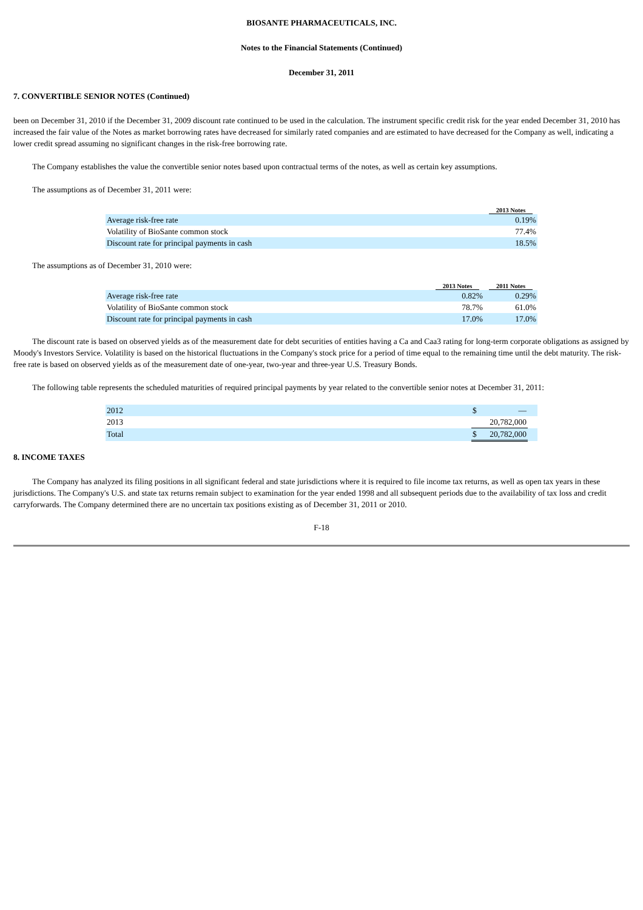BIOSANTE PHARMACEUTICALS, INC.
Notes to the Financial Statements (Continued)
December 31, 2011
7. CONVERTIBLE SENIOR NOTES (Continued)
been on December 31, 2010 if the December 31, 2009 discount rate continued to be used in the calculation. The instrument specific credit risk for the year ended December 31, 2010 has increased the fair value of the Notes as market borrowing rates have decreased for similarly rated companies and are estimated to have decreased for the Company as well, indicating a lower credit spread assuming no significant changes in the risk-free borrowing rate.
The Company establishes the value the convertible senior notes based upon contractual terms of the notes, as well as certain key assumptions.
The assumptions as of December 31, 2011 were:
| | 2013 Notes |
| --- | --- |
| Average risk-free rate | 0.19% |
| Volatility of BioSante common stock | 77.4% |
| Discount rate for principal payments in cash | 18.5% |
The assumptions as of December 31, 2010 were:
| | 2013 Notes | 2011 Notes |
| --- | --- | --- |
| Average risk-free rate | 0.82% | 0.29% |
| Volatility of BioSante common stock | 78.7% | 61.0% |
| Discount rate for principal payments in cash | 17.0% | 17.0% |
The discount rate is based on observed yields as of the measurement date for debt securities of entities having a Ca and Caa3 rating for long-term corporate obligations as assigned by Moody's Investors Service. Volatility is based on the historical fluctuations in the Company's stock price for a period of time equal to the remaining time until the debt maturity. The risk-free rate is based on observed yields as of the measurement date of one-year, two-year and three-year U.S. Treasury Bonds.
The following table represents the scheduled maturities of required principal payments by year related to the convertible senior notes at December 31, 2011:
| 2012 | $ | — | |
| 2013 | | 20,782,000 | |
| Total | $ | 20,782,000 | |
8. INCOME TAXES
The Company has analyzed its filing positions in all significant federal and state jurisdictions where it is required to file income tax returns, as well as open tax years in these jurisdictions. The Company's U.S. and state tax returns remain subject to examination for the year ended 1998 and all subsequent periods due to the availability of tax loss and credit carryforwards. The Company determined there are no uncertain tax positions existing as of December 31, 2011 or 2010.
F-18